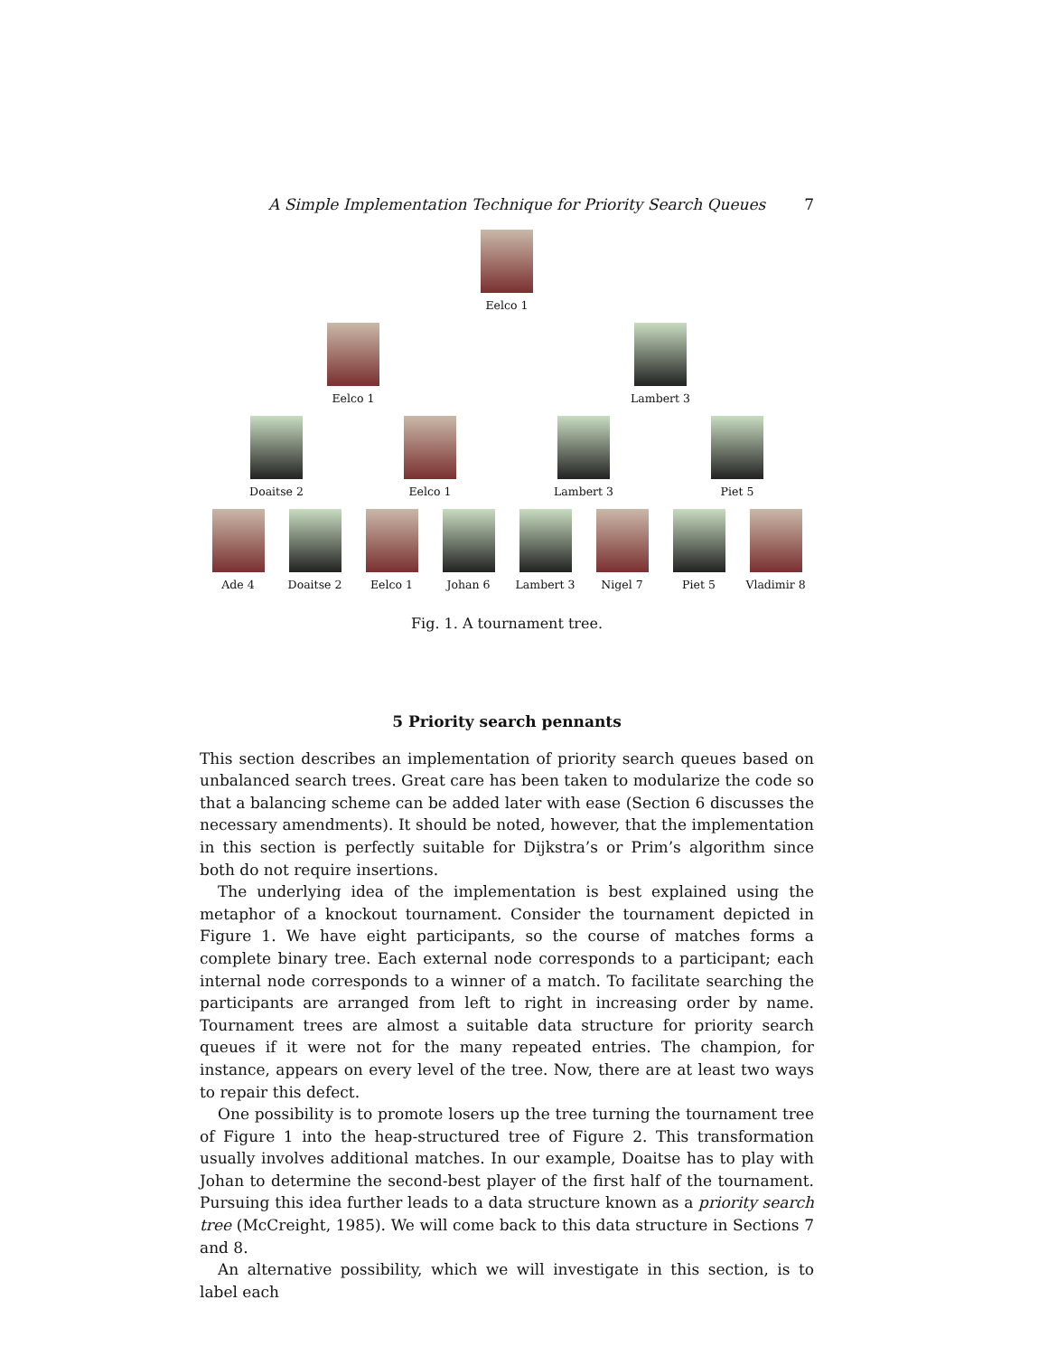A Simple Implementation Technique for Priority Search Queues 7
Eelco 1
Eelco 1 Lambert 3
Doaitse 2 Eelco 1 Lambert 3 Piet 5
Ade 4 Doaitse 2 Eelco 1 Johan 6 Lambert 3 Nigel 7 Piet 5 Vladimir 8
Fig. 1. A tournament tree.
5 Priority search pennants
This section describes an implementation of priority search queues based on unbalanced search trees. Great care has been taken to modularize the code so that a balancing scheme can be added later with ease (Section 6 discusses the necessary amendments). It should be noted, however, that the implementation in this section is perfectly suitable for Dijkstra’s or Prim’s algorithm since both do not require insertions.
The underlying idea of the implementation is best explained using the metaphor of a knockout tournament. Consider the tournament depicted in Figure 1. We have eight participants, so the course of matches forms a complete binary tree. Each external node corresponds to a participant; each internal node corresponds to a winner of a match. To facilitate searching the participants are arranged from left to right in increasing order by name. Tournament trees are almost a suitable data structure for priority search queues if it were not for the many repeated entries. The champion, for instance, appears on every level of the tree. Now, there are at least two ways to repair this defect.
One possibility is to promote losers up the tree turning the tournament tree of Figure 1 into the heap-structured tree of Figure 2. This transformation usually involves additional matches. In our example, Doaitse has to play with Johan to determine the second-best player of the first half of the tournament. Pursuing this idea further leads to a data structure known as a priority search tree (McCreight, 1985). We will come back to this data structure in Sections 7 and 8.
An alternative possibility, which we will investigate in this section, is to label each